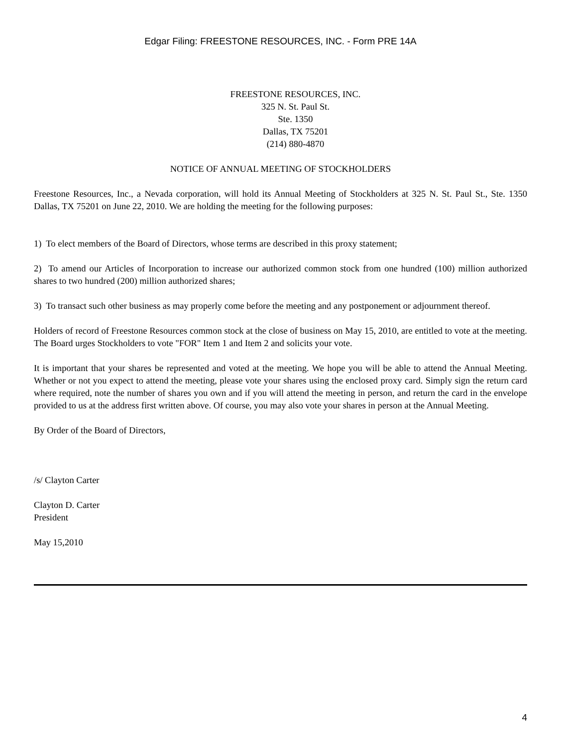Edgar Filing: FREESTONE RESOURCES, INC. - Form PRE 14A
FREESTONE RESOURCES, INC.
325 N. St. Paul St.
Ste. 1350
Dallas, TX 75201
(214) 880-4870
NOTICE OF ANNUAL MEETING OF STOCKHOLDERS
Freestone Resources, Inc., a Nevada corporation, will hold its Annual Meeting of Stockholders at 325 N. St. Paul St., Ste. 1350 Dallas, TX 75201 on June 22, 2010. We are holding the meeting for the following purposes:
1) To elect members of the Board of Directors, whose terms are described in this proxy statement;
2) To amend our Articles of Incorporation to increase our authorized common stock from one hundred (100) million authorized shares to two hundred (200) million authorized shares;
3) To transact such other business as may properly come before the meeting and any postponement or adjournment thereof.
Holders of record of Freestone Resources common stock at the close of business on May 15, 2010, are entitled to vote at the meeting. The Board urges Stockholders to vote "FOR" Item 1 and Item 2 and solicits your vote.
It is important that your shares be represented and voted at the meeting. We hope you will be able to attend the Annual Meeting. Whether or not you expect to attend the meeting, please vote your shares using the enclosed proxy card. Simply sign the return card where required, note the number of shares you own and if you will attend the meeting in person, and return the card in the envelope provided to us at the address first written above. Of course, you may also vote your shares in person at the Annual Meeting.
By Order of the Board of Directors,
/s/ Clayton Carter
Clayton D. Carter
President
May 15,2010
4